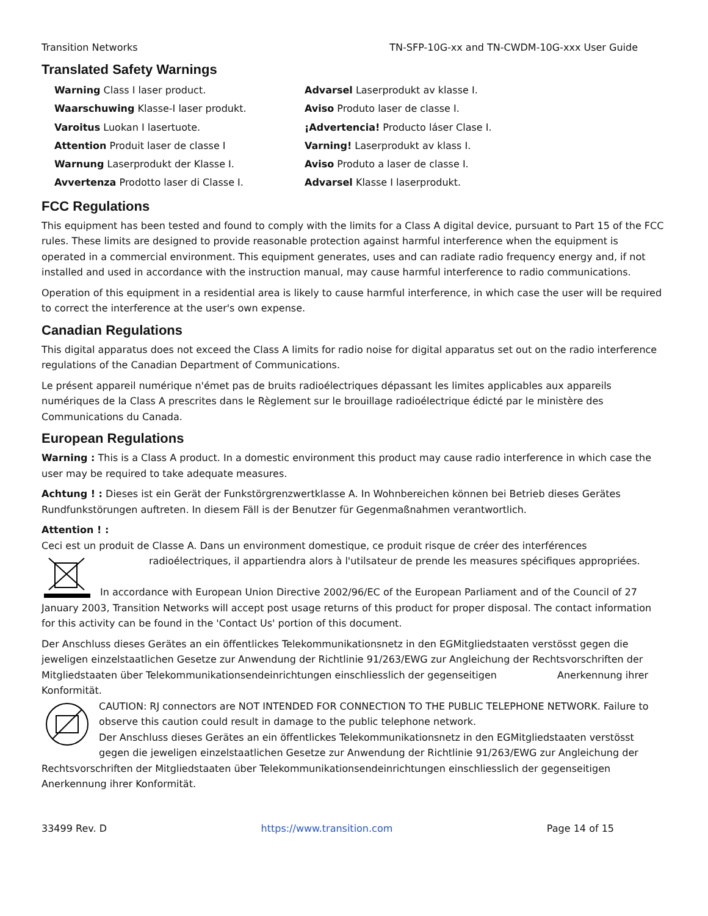Transition Networks TN-SFP-10G-xx and TN-CWDM-10G-xxx User Guide
Translated Safety Warnings
Warning Class I laser product.
Waarschuwing Klasse-I laser produkt.
Varoitus Luokan I lasertuote.
Attention Produit laser de classe I
Warnung Laserprodukt der Klasse I.
Avvertenza Prodotto laser di Classe I.
Advarsel Laserprodukt av klasse I.
Aviso Produto laser de classe I.
¡Advertencia! Producto láser Clase I.
Varning! Laserprodukt av klass I.
Aviso Produto a laser de classe I.
Advarsel Klasse I laserprodukt.
FCC Regulations
This equipment has been tested and found to comply with the limits for a Class A digital device, pursuant to Part 15 of the FCC rules. These limits are designed to provide reasonable protection against harmful interference when the equipment is operated in a commercial environment. This equipment generates, uses and can radiate radio frequency energy and, if not installed and used in accordance with the instruction manual, may cause harmful interference to radio communications.
Operation of this equipment in a residential area is likely to cause harmful interference, in which case the user will be required to correct the interference at the user's own expense.
Canadian Regulations
This digital apparatus does not exceed the Class A limits for radio noise for digital apparatus set out on the radio interference regulations of the Canadian Department of Communications.
Le présent appareil numérique n'émet pas de bruits radioélectriques dépassant les limites applicables aux appareils numériques de la Class A prescrites dans le Règlement sur le brouillage radioélectrique édicté par le ministère des Communications du Canada.
European Regulations
Warning : This is a Class A product. In a domestic environment this product may cause radio interference in which case the user may be required to take adequate measures.
Achtung ! : Dieses ist ein Gerät der Funkstörgrenzwertklasse A. In Wohnbereichen können bei Betrieb dieses Gerätes Rundfunkstörungen auftreten. In diesem Fäll is der Benutzer für Gegenmaßnahmen verantwortlich.
Attention ! :
Ceci est un produit de Classe A. Dans un environment domestique, ce produit risque de créer des interférences
radioélectriques, il appartiendra alors à l'utilsateur de prende les measures spécifiques appropriées.
In accordance with European Union Directive 2002/96/EC of the European Parliament and of the Council of 27 January 2003, Transition Networks will accept post usage returns of this product for proper disposal. The contact information for this activity can be found in the 'Contact Us' portion of this document.
Der Anschluss dieses Gerätes an ein öffentlickes Telekommunikationsnetz in den EGMitgliedstaaten verstösst gegen die jeweligen einzelstaatlichen Gesetze zur Anwendung der Richtlinie 91/263/EWG zur Angleichung der Rechtsvorschriften der Mitgliedstaaten über Telekommunikationsendeinrichtungen einschliesslich der gegenseitigen Anerkennung ihrer Konformität.
CAUTION: RJ connectors are NOT INTENDED FOR CONNECTION TO THE PUBLIC TELEPHONE NETWORK. Failure to observe this caution could result in damage to the public telephone network.
Der Anschluss dieses Gerätes an ein öffentlickes Telekommunikationsnetz in den EGMitgliedstaaten verstösst gegen die jeweligen einzelstaatlichen Gesetze zur Anwendung der Richtlinie 91/263/EWG zur Angleichung der Rechtsvorschriften der Mitgliedstaaten über Telekommunikationsendeinrichtungen einschliesslich der gegenseitigen Anerkennung ihrer Konformität.
33499 Rev. D https://www.transition.com Page 14 of 15